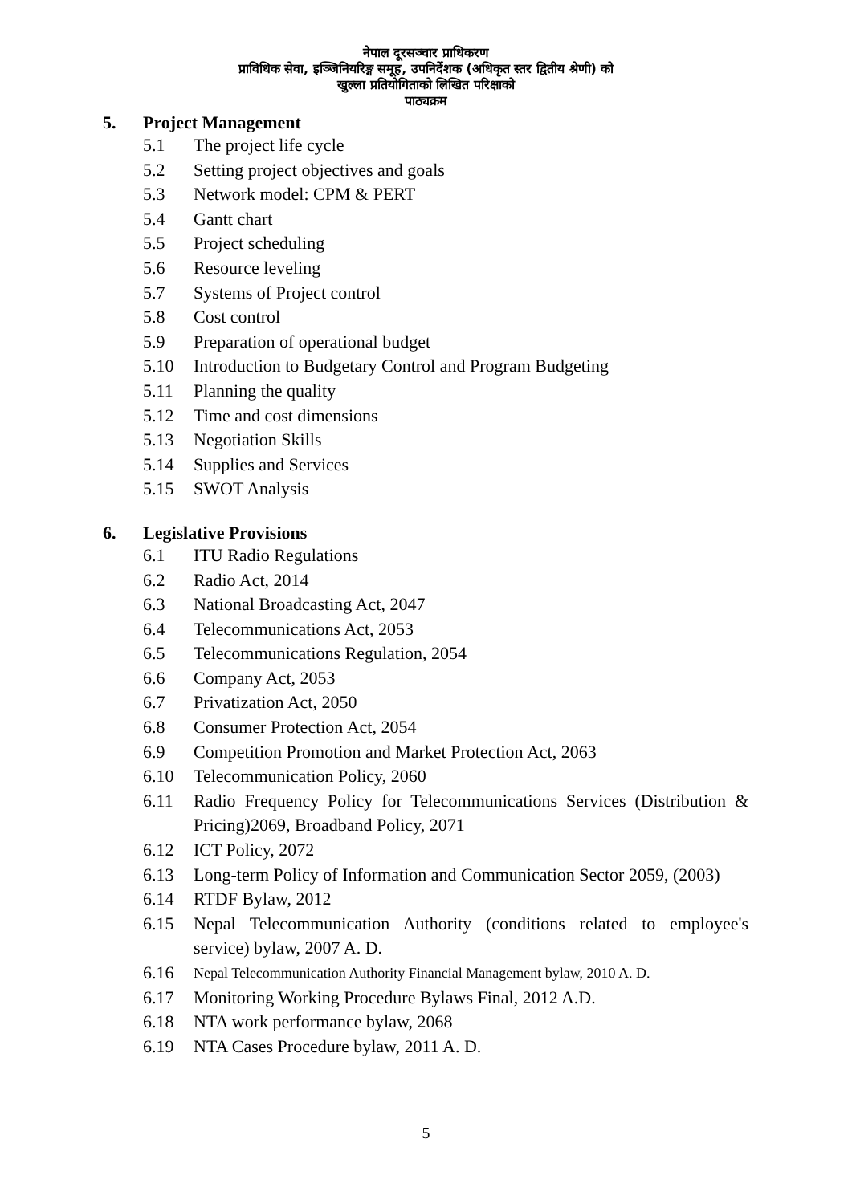नेपाल दूरसञ्चार प्राधिकरण
प्राविधिक सेवा, इञ्जिनियरिङ्ग समूह, उपनिर्देशक (अधिकृत स्तर द्वितीय श्रेणी) को
खुल्ला प्रतियोगिताको लिखित परिक्षाको
पाठ्यक्रम
5. Project Management
5.1 The project life cycle
5.2 Setting project objectives and goals
5.3 Network model: CPM & PERT
5.4 Gantt chart
5.5 Project scheduling
5.6 Resource leveling
5.7 Systems of Project control
5.8 Cost control
5.9 Preparation of operational budget
5.10 Introduction to Budgetary Control and Program Budgeting
5.11 Planning the quality
5.12 Time and cost dimensions
5.13 Negotiation Skills
5.14 Supplies and Services
5.15 SWOT Analysis
6. Legislative Provisions
6.1 ITU Radio Regulations
6.2 Radio Act, 2014
6.3 National Broadcasting Act, 2047
6.4 Telecommunications Act, 2053
6.5 Telecommunications Regulation, 2054
6.6 Company Act, 2053
6.7 Privatization Act, 2050
6.8 Consumer Protection Act, 2054
6.9 Competition Promotion and Market Protection Act, 2063
6.10 Telecommunication Policy, 2060
6.11 Radio Frequency Policy for Telecommunications Services (Distribution & Pricing)2069, Broadband Policy, 2071
6.12 ICT Policy, 2072
6.13 Long-term Policy of Information and Communication Sector 2059, (2003)
6.14 RTDF Bylaw, 2012
6.15 Nepal Telecommunication Authority (conditions related to employee's service) bylaw, 2007 A. D.
6.16 Nepal Telecommunication Authority Financial Management bylaw, 2010 A. D.
6.17 Monitoring Working Procedure Bylaws Final, 2012 A.D.
6.18 NTA work performance bylaw, 2068
6.19 NTA Cases Procedure bylaw, 2011 A. D.
5